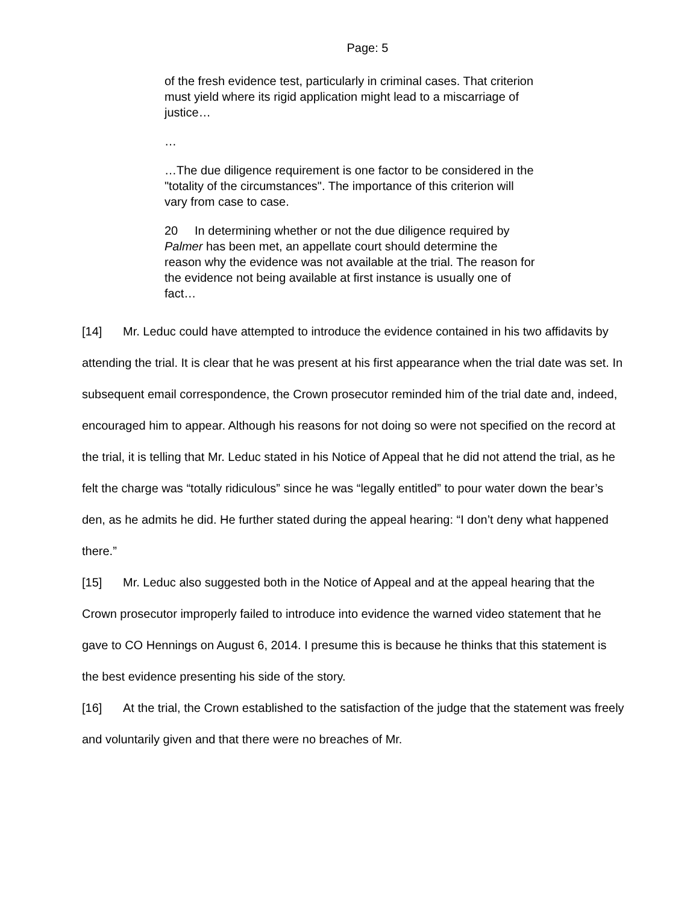Page: 5
of the fresh evidence test, particularly in criminal cases. That criterion must yield where its rigid application might lead to a miscarriage of justice…
…
…The due diligence requirement is one factor to be considered in the "totality of the circumstances". The importance of this criterion will vary from case to case.
20 In determining whether or not the due diligence required by Palmer has been met, an appellate court should determine the reason why the evidence was not available at the trial. The reason for the evidence not being available at first instance is usually one of fact…
[14] Mr. Leduc could have attempted to introduce the evidence contained in his two affidavits by attending the trial. It is clear that he was present at his first appearance when the trial date was set. In subsequent email correspondence, the Crown prosecutor reminded him of the trial date and, indeed, encouraged him to appear. Although his reasons for not doing so were not specified on the record at the trial, it is telling that Mr. Leduc stated in his Notice of Appeal that he did not attend the trial, as he felt the charge was “totally ridiculous” since he was “legally entitled” to pour water down the bear’s den, as he admits he did. He further stated during the appeal hearing: “I don’t deny what happened there.”
[15] Mr. Leduc also suggested both in the Notice of Appeal and at the appeal hearing that the Crown prosecutor improperly failed to introduce into evidence the warned video statement that he gave to CO Hennings on August 6, 2014. I presume this is because he thinks that this statement is the best evidence presenting his side of the story.
[16] At the trial, the Crown established to the satisfaction of the judge that the statement was freely and voluntarily given and that there were no breaches of Mr.